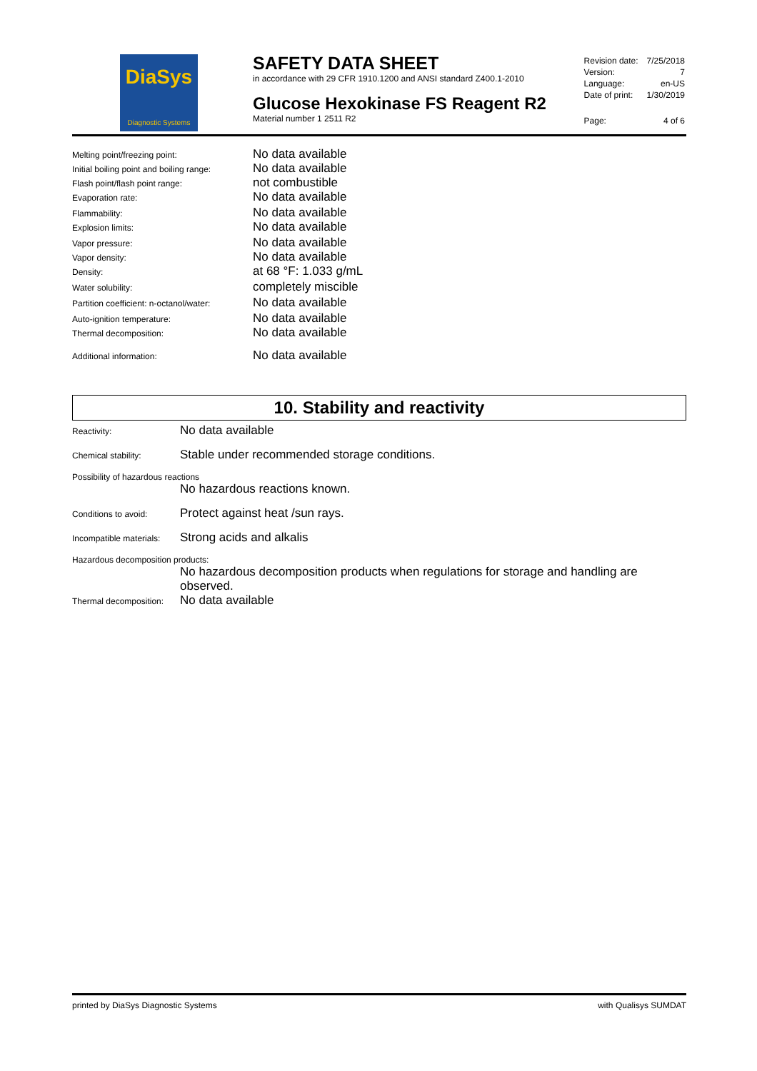DiaSys
Diagnostic Systems
SAFETY DATA SHEET
in accordance with 29 CFR 1910.1200 and ANSI standard Z400.1-2010
Glucose Hexokinase FS Reagent R2
Material number 1 2511 R2
| Revision date: | 7/25/2018 |
| Version: | 7 |
| Language: | en-US |
| Date of print: | 1/30/2019 |
| Page: | 4 of 6 |
| Melting point/freezing point: | No data available |
| Initial boiling point and boiling range: | No data available |
| Flash point/flash point range: | not combustible |
| Evaporation rate: | No data available |
| Flammability: | No data available |
| Explosion limits: | No data available |
| Vapor pressure: | No data available |
| Vapor density: | No data available |
| Density: | at 68 °F: 1.033 g/mL |
| Water solubility: | completely miscible |
| Partition coefficient: n-octanol/water: | No data available |
| Auto-ignition temperature: | No data available |
| Thermal decomposition: | No data available |
| Additional information: | No data available |
10. Stability and reactivity
Reactivity:
No data available
Chemical stability:
Stable under recommended storage conditions.
Possibility of hazardous reactions
No hazardous reactions known.
Conditions to avoid:
Protect against heat /sun rays.
Incompatible materials:
Strong acids and alkalis
Hazardous decomposition products:
No hazardous decomposition products when regulations for storage and handling are observed.
Thermal decomposition:
No data available
printed by DiaSys Diagnostic Systems with Qualisys SUMDAT